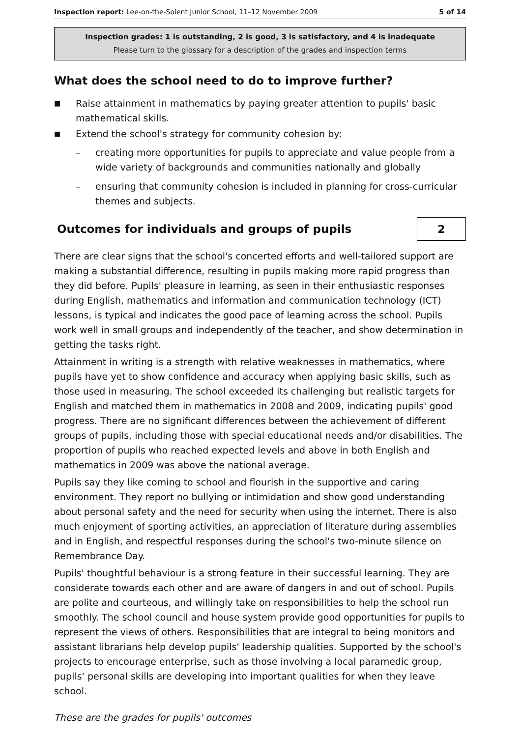Inspection report: Lee-on-the-Solent Junior School, 11–12 November 2009 5 of 14
Inspection grades: 1 is outstanding, 2 is good, 3 is satisfactory, and 4 is inadequate
Please turn to the glossary for a description of the grades and inspection terms
What does the school need to do to improve further?
■ Raise attainment in mathematics by paying greater attention to pupils' basic mathematical skills.
■ Extend the school's strategy for community cohesion by:
– creating more opportunities for pupils to appreciate and value people from a wide variety of backgrounds and communities nationally and globally
– ensuring that community cohesion is included in planning for cross-curricular themes and subjects.
Outcomes for individuals and groups of pupils
2
There are clear signs that the school's concerted efforts and well-tailored support are making a substantial difference, resulting in pupils making more rapid progress than they did before. Pupils' pleasure in learning, as seen in their enthusiastic responses during English, mathematics and information and communication technology (ICT) lessons, is typical and indicates the good pace of learning across the school. Pupils work well in small groups and independently of the teacher, and show determination in getting the tasks right.
Attainment in writing is a strength with relative weaknesses in mathematics, where pupils have yet to show confidence and accuracy when applying basic skills, such as those used in measuring. The school exceeded its challenging but realistic targets for English and matched them in mathematics in 2008 and 2009, indicating pupils' good progress. There are no significant differences between the achievement of different groups of pupils, including those with special educational needs and/or disabilities. The proportion of pupils who reached expected levels and above in both English and mathematics in 2009 was above the national average.
Pupils say they like coming to school and flourish in the supportive and caring environment. They report no bullying or intimidation and show good understanding about personal safety and the need for security when using the internet. There is also much enjoyment of sporting activities, an appreciation of literature during assemblies and in English, and respectful responses during the school's two-minute silence on Remembrance Day.
Pupils' thoughtful behaviour is a strong feature in their successful learning. They are considerate towards each other and are aware of dangers in and out of school. Pupils are polite and courteous, and willingly take on responsibilities to help the school run smoothly. The school council and house system provide good opportunities for pupils to represent the views of others. Responsibilities that are integral to being monitors and assistant librarians help develop pupils' leadership qualities. Supported by the school's projects to encourage enterprise, such as those involving a local paramedic group, pupils' personal skills are developing into important qualities for when they leave school.
These are the grades for pupils' outcomes